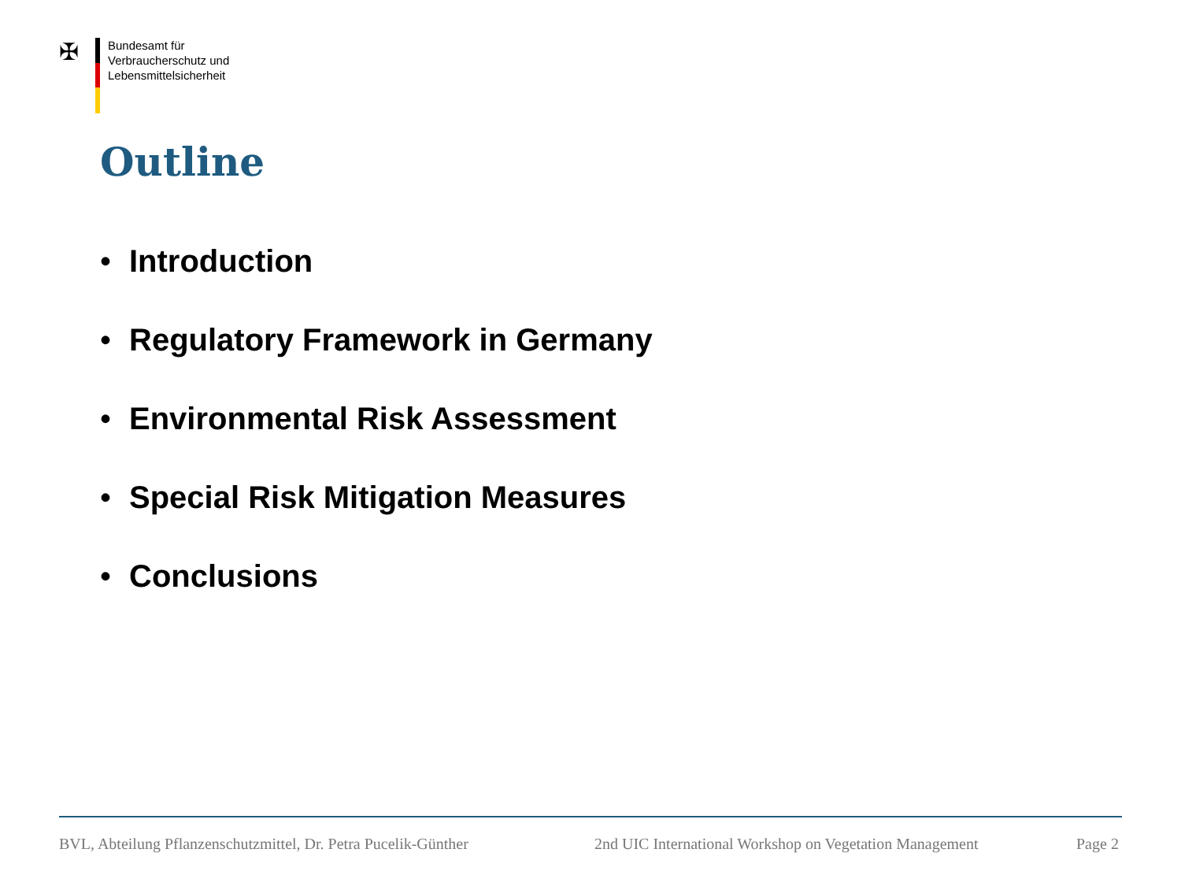✠
Bundesamt für
Verbraucherschutz und
Lebensmittelsicherheit
Outline
• Introduction
• Regulatory Framework in Germany
• Environmental Risk Assessment
• Special Risk Mitigation Measures
• Conclusions
BVL, Abteilung Pflanzenschutzmittel, Dr. Petra Pucelik-Günther
2nd UIC International Workshop on Vegetation Management
Page 2